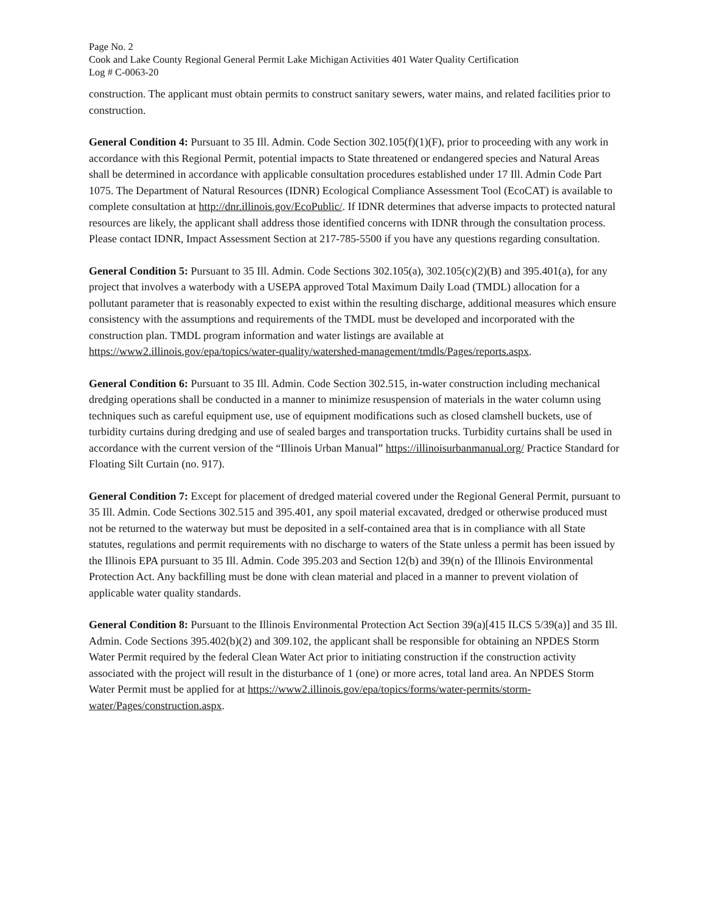Page No. 2
Cook and Lake County Regional General Permit Lake Michigan Activities 401 Water Quality Certification
Log # C-0063-20
construction. The applicant must obtain permits to construct sanitary sewers, water mains, and related facilities prior to construction.
General Condition 4: Pursuant to 35 Ill. Admin. Code Section 302.105(f)(1)(F), prior to proceeding with any work in accordance with this Regional Permit, potential impacts to State threatened or endangered species and Natural Areas shall be determined in accordance with applicable consultation procedures established under 17 Ill. Admin Code Part 1075. The Department of Natural Resources (IDNR) Ecological Compliance Assessment Tool (EcoCAT) is available to complete consultation at http://dnr.illinois.gov/EcoPublic/. If IDNR determines that adverse impacts to protected natural resources are likely, the applicant shall address those identified concerns with IDNR through the consultation process. Please contact IDNR, Impact Assessment Section at 217-785-5500 if you have any questions regarding consultation.
General Condition 5: Pursuant to 35 Ill. Admin. Code Sections 302.105(a), 302.105(c)(2)(B) and 395.401(a), for any project that involves a waterbody with a USEPA approved Total Maximum Daily Load (TMDL) allocation for a pollutant parameter that is reasonably expected to exist within the resulting discharge, additional measures which ensure consistency with the assumptions and requirements of the TMDL must be developed and incorporated with the construction plan. TMDL program information and water listings are available at https://www2.illinois.gov/epa/topics/water-quality/watershed-management/tmdls/Pages/reports.aspx.
General Condition 6: Pursuant to 35 Ill. Admin. Code Section 302.515, in-water construction including mechanical dredging operations shall be conducted in a manner to minimize resuspension of materials in the water column using techniques such as careful equipment use, use of equipment modifications such as closed clamshell buckets, use of turbidity curtains during dredging and use of sealed barges and transportation trucks. Turbidity curtains shall be used in accordance with the current version of the “Illinois Urban Manual” https://illinoisurbanmanual.org/ Practice Standard for Floating Silt Curtain (no. 917).
General Condition 7: Except for placement of dredged material covered under the Regional General Permit, pursuant to 35 Ill. Admin. Code Sections 302.515 and 395.401, any spoil material excavated, dredged or otherwise produced must not be returned to the waterway but must be deposited in a self-contained area that is in compliance with all State statutes, regulations and permit requirements with no discharge to waters of the State unless a permit has been issued by the Illinois EPA pursuant to 35 Ill. Admin. Code 395.203 and Section 12(b) and 39(n) of the Illinois Environmental Protection Act. Any backfilling must be done with clean material and placed in a manner to prevent violation of applicable water quality standards.
General Condition 8: Pursuant to the Illinois Environmental Protection Act Section 39(a)[415 ILCS 5/39(a)] and 35 Ill. Admin. Code Sections 395.402(b)(2) and 309.102, the applicant shall be responsible for obtaining an NPDES Storm Water Permit required by the federal Clean Water Act prior to initiating construction if the construction activity associated with the project will result in the disturbance of 1 (one) or more acres, total land area. An NPDES Storm Water Permit must be applied for at https://www2.illinois.gov/epa/topics/forms/water-permits/storm-water/Pages/construction.aspx.